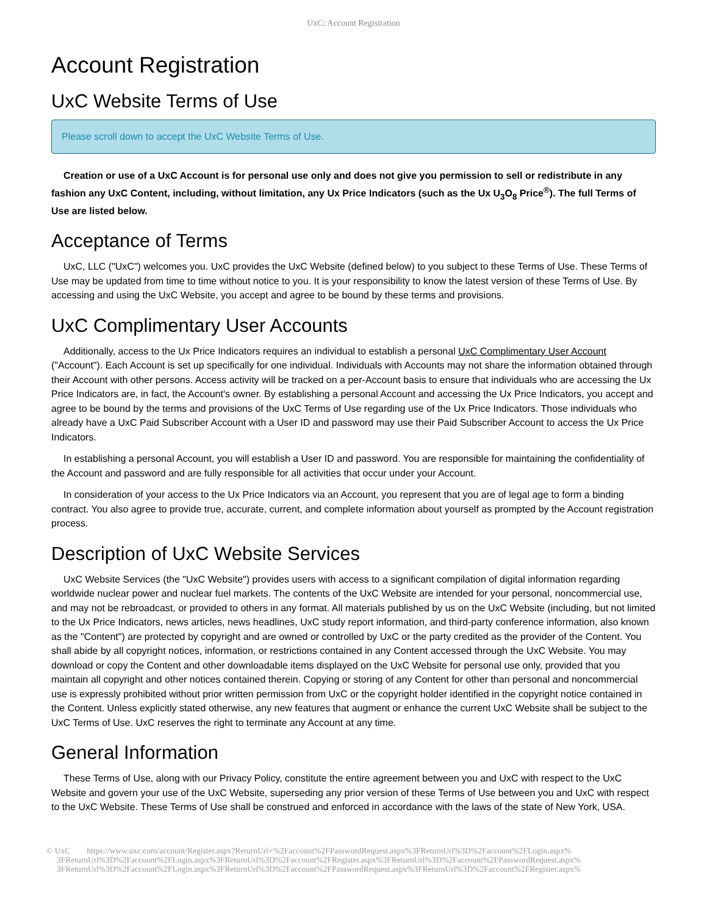UxC: Account Registration
Account Registration
UxC Website Terms of Use
Please scroll down to accept the UxC Website Terms of Use.
Creation or use of a UxC Account is for personal use only and does not give you permission to sell or redistribute in any fashion any UxC Content, including, without limitation, any Ux Price Indicators (such as the Ux U<sub>3</sub>O<sub>8</sub> Price<sup>®</sup>). The full Terms of Use are listed below.
Acceptance of Terms
UxC, LLC ("UxC") welcomes you. UxC provides the UxC Website (defined below) to you subject to these Terms of Use. These Terms of Use may be updated from time to time without notice to you. It is your responsibility to know the latest version of these Terms of Use. By accessing and using the UxC Website, you accept and agree to be bound by these terms and provisions.
UxC Complimentary User Accounts
Additionally, access to the Ux Price Indicators requires an individual to establish a personal UxC Complimentary User Account ("Account"). Each Account is set up specifically for one individual. Individuals with Accounts may not share the information obtained through their Account with other persons. Access activity will be tracked on a per-Account basis to ensure that individuals who are accessing the Ux Price Indicators are, in fact, the Account's owner. By establishing a personal Account and accessing the Ux Price Indicators, you accept and agree to be bound by the terms and provisions of the UxC Terms of Use regarding use of the Ux Price Indicators. Those individuals who already have a UxC Paid Subscriber Account with a User ID and password may use their Paid Subscriber Account to access the Ux Price Indicators.
In establishing a personal Account, you will establish a User ID and password. You are responsible for maintaining the confidentiality of the Account and password and are fully responsible for all activities that occur under your Account.
In consideration of your access to the Ux Price Indicators via an Account, you represent that you are of legal age to form a binding contract. You also agree to provide true, accurate, current, and complete information about yourself as prompted by the Account registration process.
Description of UxC Website Services
UxC Website Services (the "UxC Website") provides users with access to a significant compilation of digital information regarding worldwide nuclear power and nuclear fuel markets. The contents of the UxC Website are intended for your personal, noncommercial use, and may not be rebroadcast, or provided to others in any format. All materials published by us on the UxC Website (including, but not limited to the Ux Price Indicators, news articles, news headlines, UxC study report information, and third-party conference information, also known as the "Content") are protected by copyright and are owned or controlled by UxC or the party credited as the provider of the Content. You shall abide by all copyright notices, information, or restrictions contained in any Content accessed through the UxC Website. You may download or copy the Content and other downloadable items displayed on the UxC Website for personal use only, provided that you maintain all copyright and other notices contained therein. Copying or storing of any Content for other than personal and noncommercial use is expressly prohibited without prior written permission from UxC or the copyright holder identified in the copyright notice contained in the Content. Unless explicitly stated otherwise, any new features that augment or enhance the current UxC Website shall be subject to the UxC Terms of Use. UxC reserves the right to terminate any Account at any time.
General Information
These Terms of Use, along with our Privacy Policy, constitute the entire agreement between you and UxC with respect to the UxC Website and govern your use of the UxC Website, superseding any prior version of these Terms of Use between you and UxC with respect to the UxC Website. These Terms of Use shall be construed and enforced in accordance with the laws of the state of New York, USA.
© UxC https://www.uxc.com/account/Register.aspx?ReturnUrl=%2Faccount%2FPasswordRequest.aspx%3FReturnUrl%3D%2Faccount%2FLogin.aspx%
3FReturnUrl%3D%2Faccount%2FLogin.aspx%3FReturnUrl%3D%2Faccount%2FRegister.aspx%3FReturnUrl%3D%2Faccount%2FPasswordRequest.aspx%
3FReturnUrl%3D%2Faccount%2FLogin.aspx%3FReturnUrl%3D%2Faccount%2FPasswordRequest.aspx%3FReturnUrl%3D%2Faccount%2FRegister.aspx%